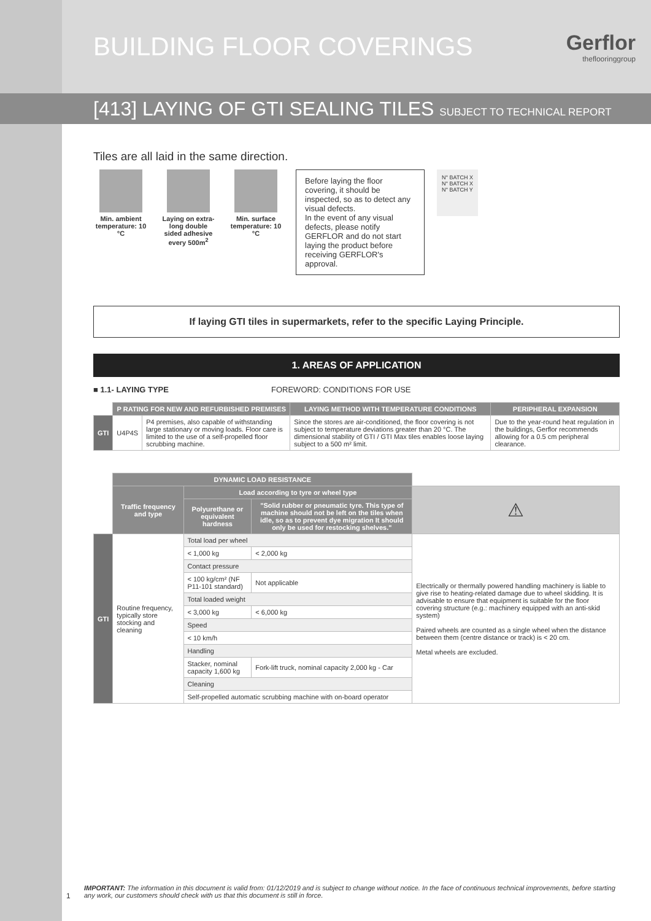BUILDING FLOOR COVERINGS
Gerflor
theflooringgroup
[413] LAYING OF GTI SEALING TILES SUBJECT TO TECHNICAL REPORT
Tiles are all laid in the same direction.
Min. ambient temperature: 10 °C
Laying on extra-long double sided adhesive every 500m<sup>2</sup>
Min. surface temperature: 10 °C
Before laying the floor covering, it should be inspected, so as to detect any visual defects.
In the event of any visual defects, please notify GERFLOR and do not start laying the product before receiving GERFLOR's approval.
N° BATCH X
N° BATCH X
N° BATCH Y
If laying GTI tiles in supermarkets, refer to the specific Laying Principle.
1. AREAS OF APPLICATION
■ 1.1- LAYING TYPE FOREWORD: CONDITIONS FOR USE
| | P RATING FOR NEW AND REFURBISHED PREMISES | | LAYING METHOD WITH TEMPERATURE CONDITIONS | PERIPHERAL EXPANSION |
| GTI | U4P4S | P4 premises, also capable of withstanding large stationary or moving loads. Floor care is limited to the use of a self-propelled floor scrubbing machine. | Since the stores are air-conditioned, the floor covering is not subject to temperature deviations greater than 20 °C. The dimensional stability of GTI / GTI Max tiles enables loose laying subject to a 500 m² limit. | Due to the year-round heat regulation in the buildings, Gerflor recommends allowing for a 0.5 cm peripheral clearance. |
| | DYNAMIC LOAD RESISTANCE | | | |
| | Traffic frequency and type | Load according to tyre or wheel type | | ⚠ |
| | | Polyurethane or equivalent hardness | "Solid rubber or pneumatic tyre. This type of machine should not be left on the tiles when idle, so as to prevent dye migration It should only be used for restocking shelves." | |
| GTI | Routine frequency, typically store stocking and cleaning | Total load per wheel | | Electrically or thermally powered handling machinery is liable to give rise to heating-related damage due to wheel skidding. It is advisable to ensure that equipment is suitable for the floor covering structure (e.g.: machinery equipped with an anti-skid system) Paired wheels are counted as a single wheel when the distance between them (centre distance or track) is < 20 cm. Metal wheels are excluded. |
| | | < 1,000 kg | < 2,000 kg | |
| | | Contact pressure | | |
| | | < 100 kg/cm² (NF P11-101 standard) | Not applicable | |
| | | Total loaded weight | | |
| | | < 3,000 kg | < 6,000 kg | |
| | | Speed | | |
| | | < 10 km/h | | |
| | | Handling | | |
| | | Stacker, nominal capacity 1,600 kg | Fork-lift truck, nominal capacity 2,000 kg - Car | |
| | | Cleaning | | |
| | | Self-propelled automatic scrubbing machine with on-board operator | | |
IMPORTANT: The information in this document is valid from: 01/12/2019 and is subject to change without notice. In the face of continuous technical improvements, before starting any work, our customers should check with us that this document is still in force.
1